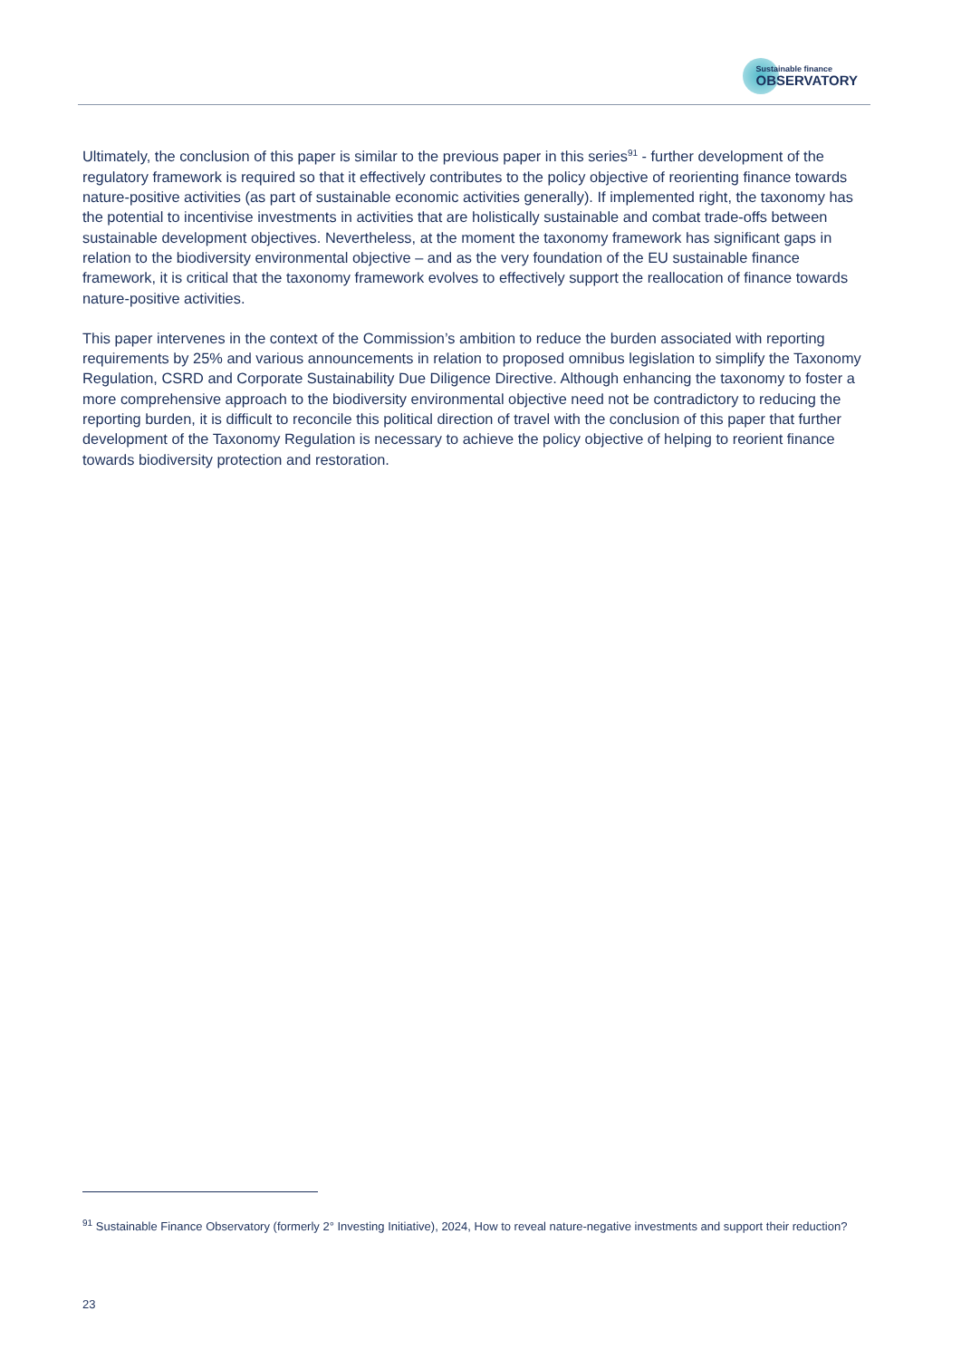Sustainable finance
OBSERVATORY
Ultimately, the conclusion of this paper is similar to the previous paper in this series<sup>91</sup> - further development of the regulatory framework is required so that it effectively contributes to the policy objective of reorienting finance towards nature-positive activities (as part of sustainable economic activities generally). If implemented right, the taxonomy has the potential to incentivise investments in activities that are holistically sustainable and combat trade-offs between sustainable development objectives. Nevertheless, at the moment the taxonomy framework has significant gaps in relation to the biodiversity environmental objective – and as the very foundation of the EU sustainable finance framework, it is critical that the taxonomy framework evolves to effectively support the reallocation of finance towards nature-positive activities.
This paper intervenes in the context of the Commission’s ambition to reduce the burden associated with reporting requirements by 25% and various announcements in relation to proposed omnibus legislation to simplify the Taxonomy Regulation, CSRD and Corporate Sustainability Due Diligence Directive. Although enhancing the taxonomy to foster a more comprehensive approach to the biodiversity environmental objective need not be contradictory to reducing the reporting burden, it is difficult to reconcile this political direction of travel with the conclusion of this paper that further development of the Taxonomy Regulation is necessary to achieve the policy objective of helping to reorient finance towards biodiversity protection and restoration.
<sup>91</sup> Sustainable Finance Observatory (formerly 2° Investing Initiative), 2024, How to reveal nature-negative investments and support their reduction?
23